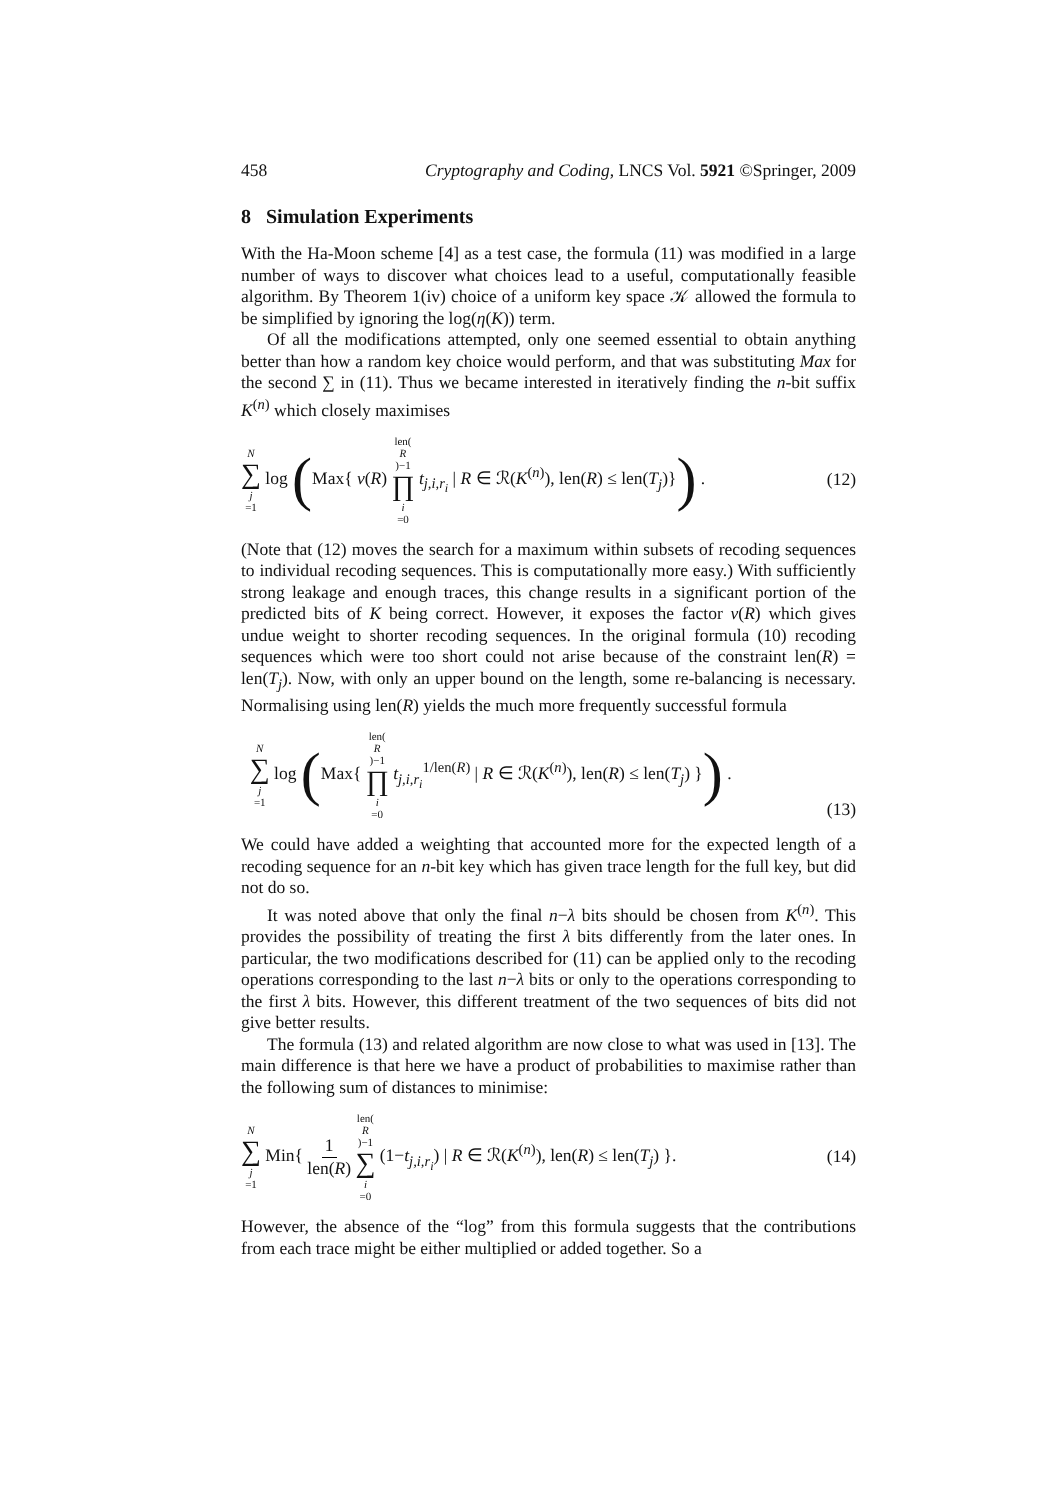458 Cryptography and Coding, LNCS Vol. 5921 ©Springer, 2009
8 Simulation Experiments
With the Ha-Moon scheme [4] as a test case, the formula (11) was modified in a large number of ways to discover what choices lead to a useful, computationally feasible algorithm. By Theorem 1(iv) choice of a uniform key space 𝒦 allowed the formula to be simplified by ignoring the log(η(K)) term.
Of all the modifications attempted, only one seemed essential to obtain anything better than how a random key choice would perform, and that was substituting Max for the second ∑ in (11). Thus we became interested in iteratively finding the n-bit suffix K<sup>(n)</sup> which closely maximises
N ∑ j =1 log (Max{ ν(R) len(R)−1 ∏ i =0 t<sub>j,i,r<sub>i</sub></sub> | R ∈ ℛ(K<sup>(n)</sup>), len(R) ≤ len(T<sub>j</sub>)}) . (12)
(Note that (12) moves the search for a maximum within subsets of recoding sequences to individual recoding sequences. This is computationally more easy.) With sufficiently strong leakage and enough traces, this change results in a significant portion of the predicted bits of K being correct. However, it exposes the factor ν(R) which gives undue weight to shorter recoding sequences. In the original formula (10) recoding sequences which were too short could not arise because of the constraint len(R) = len(T<sub>j</sub>). Now, with only an upper bound on the length, some re-balancing is necessary. Normalising using len(R) yields the much more frequently successful formula
N ∑ j =1 log (Max{ len(R)−1 ∏ i =0 t<sub>j,i,r<sub>i</sub></sub><sup>1/len(R)</sup> | R ∈ ℛ(K<sup>(n)</sup>), len(R) ≤ len(T<sub>j</sub>) }) . (13)
We could have added a weighting that accounted more for the expected length of a recoding sequence for an n-bit key which has given trace length for the full key, but did not do so.
It was noted above that only the final n−λ bits should be chosen from K<sup>(n)</sup>. This provides the possibility of treating the first λ bits differently from the later ones. In particular, the two modifications described for (11) can be applied only to the recoding operations corresponding to the last n−λ bits or only to the operations corresponding to the first λ bits. However, this different treatment of the two sequences of bits did not give better results.
The formula (13) and related algorithm are now close to what was used in [13]. The main difference is that here we have a product of probabilities to maximise rather than the following sum of distances to minimise:
N ∑ j =1 Min{ 1 len(R) len(R)−1 ∑ i =0 (1−t<sub>j,i,r<sub>i</sub></sub>) | R ∈ ℛ(K<sup>(n)</sup>), len(R) ≤ len(T<sub>j</sub>) }. (14)
However, the absence of the “log” from this formula suggests that the contributions from each trace might be either multiplied or added together. So a